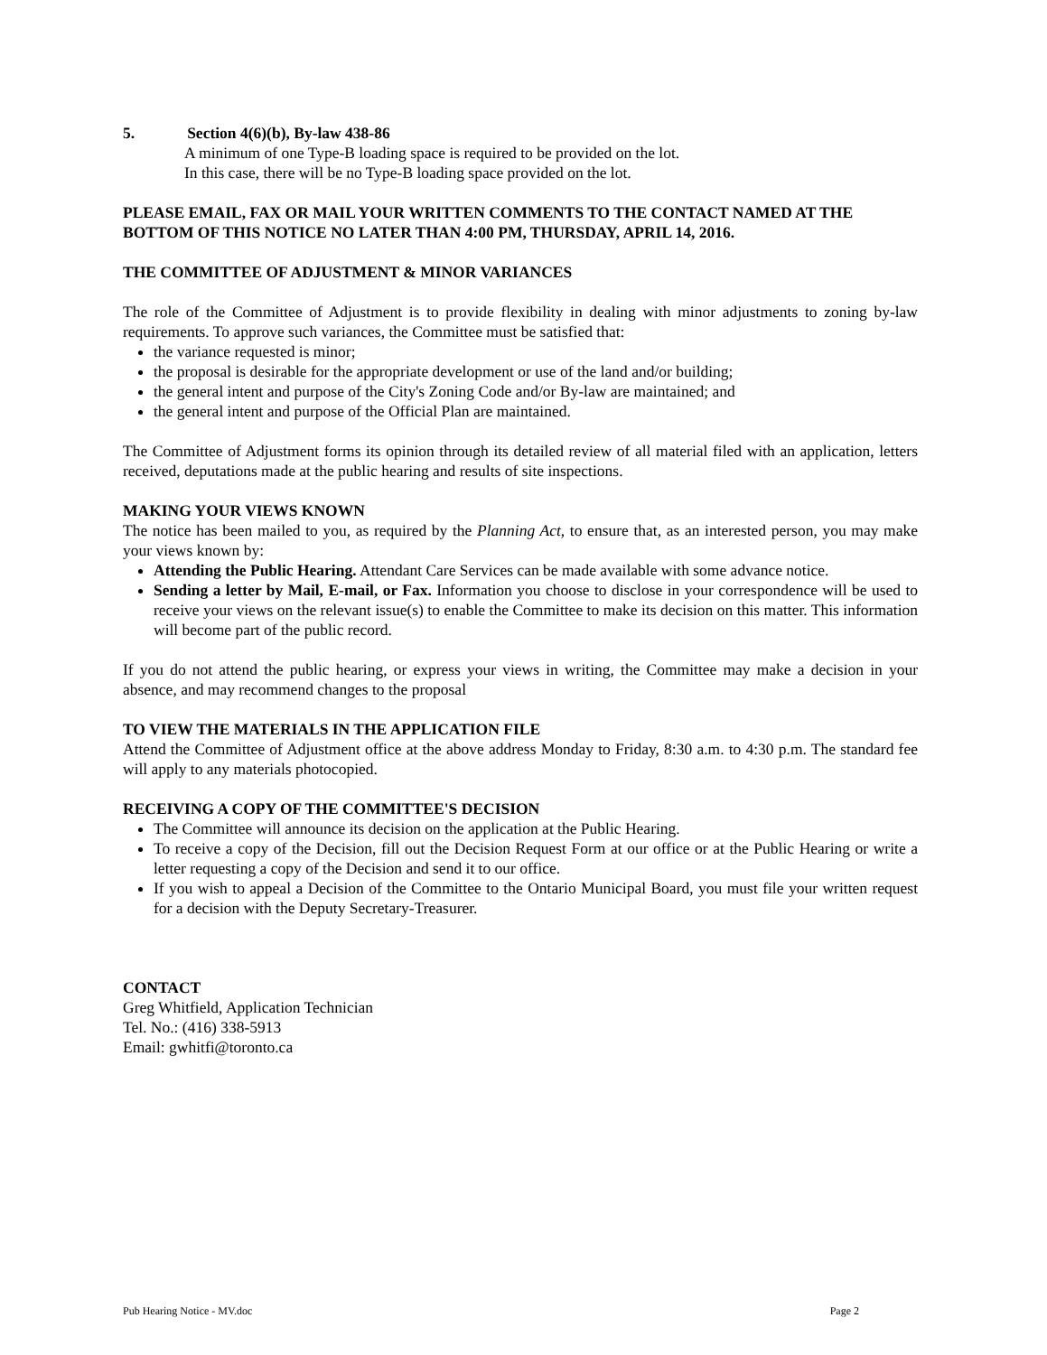5. Section 4(6)(b), By-law 438-86
A minimum of one Type-B loading space is required to be provided on the lot.
In this case, there will be no Type-B loading space provided on the lot.
PLEASE EMAIL, FAX OR MAIL YOUR WRITTEN COMMENTS TO THE CONTACT NAMED AT THE BOTTOM OF THIS NOTICE NO LATER THAN 4:00 PM, THURSDAY, APRIL 14, 2016.
THE COMMITTEE OF ADJUSTMENT & MINOR VARIANCES
The role of the Committee of Adjustment is to provide flexibility in dealing with minor adjustments to zoning by-law requirements. To approve such variances, the Committee must be satisfied that:
the variance requested is minor;
the proposal is desirable for the appropriate development or use of the land and/or building;
the general intent and purpose of the City's Zoning Code and/or By-law are maintained; and
the general intent and purpose of the Official Plan are maintained.
The Committee of Adjustment forms its opinion through its detailed review of all material filed with an application, letters received, deputations made at the public hearing and results of site inspections.
MAKING YOUR VIEWS KNOWN
The notice has been mailed to you, as required by the Planning Act, to ensure that, as an interested person, you may make your views known by:
Attending the Public Hearing. Attendant Care Services can be made available with some advance notice.
Sending a letter by Mail, E-mail, or Fax. Information you choose to disclose in your correspondence will be used to receive your views on the relevant issue(s) to enable the Committee to make its decision on this matter. This information will become part of the public record.
If you do not attend the public hearing, or express your views in writing, the Committee may make a decision in your absence, and may recommend changes to the proposal
TO VIEW THE MATERIALS IN THE APPLICATION FILE
Attend the Committee of Adjustment office at the above address Monday to Friday, 8:30 a.m. to 4:30 p.m. The standard fee will apply to any materials photocopied.
RECEIVING A COPY OF THE COMMITTEE'S DECISION
The Committee will announce its decision on the application at the Public Hearing.
To receive a copy of the Decision, fill out the Decision Request Form at our office or at the Public Hearing or write a letter requesting a copy of the Decision and send it to our office.
If you wish to appeal a Decision of the Committee to the Ontario Municipal Board, you must file your written request for a decision with the Deputy Secretary-Treasurer.
CONTACT
Greg Whitfield, Application Technician
Tel. No.: (416) 338-5913
Email: gwhitfi@toronto.ca
Pub Hearing Notice - MV.doc Page 2